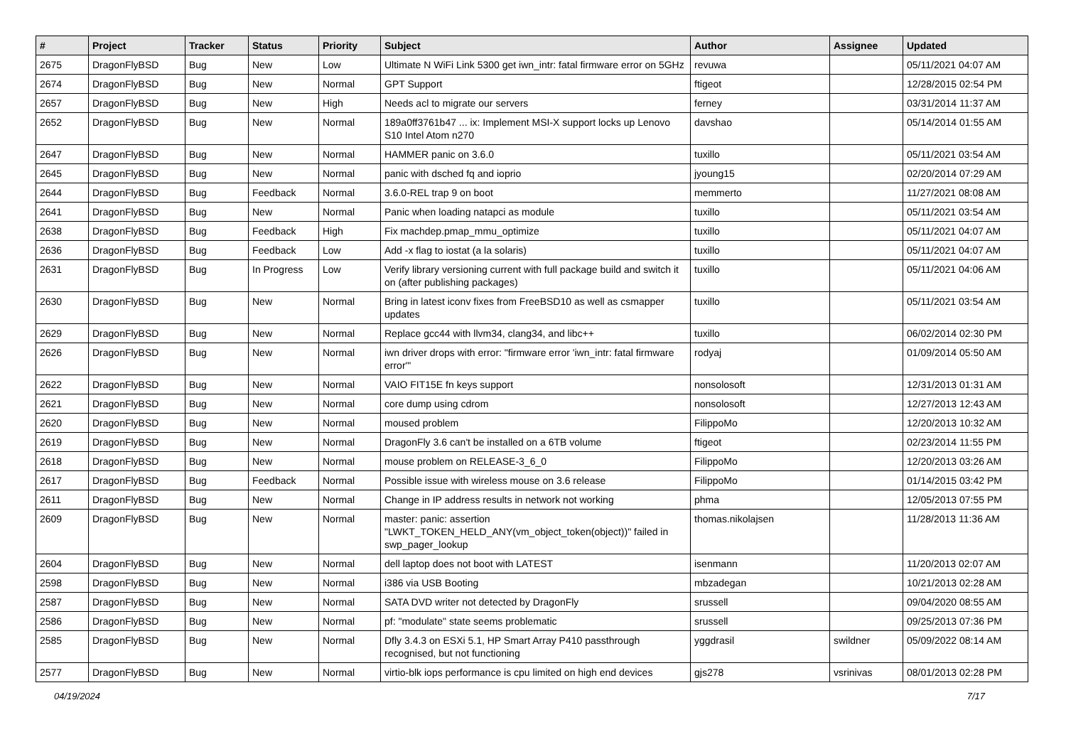| # | Project | Tracker | Status | Priority | Subject | Author | Assignee | Updated |
| --- | --- | --- | --- | --- | --- | --- | --- | --- |
| 2675 | DragonFlyBSD | Bug | New | Low | Ultimate N WiFi Link 5300 get iwn_intr: fatal firmware error on 5GHz | revuwa | | 05/11/2021 04:07 AM |
| 2674 | DragonFlyBSD | Bug | New | Normal | GPT Support | ftigeot | | 12/28/2015 02:54 PM |
| 2657 | DragonFlyBSD | Bug | New | High | Needs acl to migrate our servers | ferney | | 03/31/2014 11:37 AM |
| 2652 | DragonFlyBSD | Bug | New | Normal | 189a0ff3761b47 ... ix: Implement MSI-X support locks up Lenovo S10 Intel Atom n270 | davshao | | 05/14/2014 01:55 AM |
| 2647 | DragonFlyBSD | Bug | New | Normal | HAMMER panic on 3.6.0 | tuxillo | | 05/11/2021 03:54 AM |
| 2645 | DragonFlyBSD | Bug | New | Normal | panic with dsched fq and ioprio | jyoung15 | | 02/20/2014 07:29 AM |
| 2644 | DragonFlyBSD | Bug | Feedback | Normal | 3.6.0-REL trap 9 on boot | memmerto | | 11/27/2021 08:08 AM |
| 2641 | DragonFlyBSD | Bug | New | Normal | Panic when loading natapci as module | tuxillo | | 05/11/2021 03:54 AM |
| 2638 | DragonFlyBSD | Bug | Feedback | High | Fix machdep.pmap_mmu_optimize | tuxillo | | 05/11/2021 04:07 AM |
| 2636 | DragonFlyBSD | Bug | Feedback | Low | Add -x flag to iostat (a la solaris) | tuxillo | | 05/11/2021 04:07 AM |
| 2631 | DragonFlyBSD | Bug | In Progress | Low | Verify library versioning current with full package build and switch it on (after publishing packages) | tuxillo | | 05/11/2021 04:06 AM |
| 2630 | DragonFlyBSD | Bug | New | Normal | Bring in latest iconv fixes from FreeBSD10 as well as csmapper updates | tuxillo | | 05/11/2021 03:54 AM |
| 2629 | DragonFlyBSD | Bug | New | Normal | Replace gcc44 with llvm34, clang34, and libc++ | tuxillo | | 06/02/2014 02:30 PM |
| 2626 | DragonFlyBSD | Bug | New | Normal | iwn driver drops with error: "firmware error 'iwn_intr: fatal firmware error'" | rodyaj | | 01/09/2014 05:50 AM |
| 2622 | DragonFlyBSD | Bug | New | Normal | VAIO FIT15E fn keys support | nonsolosoft | | 12/31/2013 01:31 AM |
| 2621 | DragonFlyBSD | Bug | New | Normal | core dump using cdrom | nonsolosoft | | 12/27/2013 12:43 AM |
| 2620 | DragonFlyBSD | Bug | New | Normal | moused problem | FilippoMo | | 12/20/2013 10:32 AM |
| 2619 | DragonFlyBSD | Bug | New | Normal | DragonFly 3.6 can't be installed on a 6TB volume | ftigeot | | 02/23/2014 11:55 PM |
| 2618 | DragonFlyBSD | Bug | New | Normal | mouse problem on RELEASE-3_6_0 | FilippoMo | | 12/20/2013 03:26 AM |
| 2617 | DragonFlyBSD | Bug | Feedback | Normal | Possible issue with wireless mouse on 3.6 release | FilippoMo | | 01/14/2015 03:42 PM |
| 2611 | DragonFlyBSD | Bug | New | Normal | Change in IP address results in network not working | phma | | 12/05/2013 07:55 PM |
| 2609 | DragonFlyBSD | Bug | New | Normal | master: panic: assertion "LWKT_TOKEN_HELD_ANY(vm_object_token(object))" failed in swp_pager_lookup | thomas.nikolajsen | | 11/28/2013 11:36 AM |
| 2604 | DragonFlyBSD | Bug | New | Normal | dell laptop does not boot with LATEST | isenmann | | 11/20/2013 02:07 AM |
| 2598 | DragonFlyBSD | Bug | New | Normal | i386 via USB Booting | mbzadegan | | 10/21/2013 02:28 AM |
| 2587 | DragonFlyBSD | Bug | New | Normal | SATA DVD writer not detected by DragonFly | srussell | | 09/04/2020 08:55 AM |
| 2586 | DragonFlyBSD | Bug | New | Normal | pf: "modulate" state seems problematic | srussell | | 09/25/2013 07:36 PM |
| 2585 | DragonFlyBSD | Bug | New | Normal | Dfly 3.4.3 on ESXi 5.1, HP Smart Array P410 passthrough recognised, but not functioning | yggdrasil | swildner | 05/09/2022 08:14 AM |
| 2577 | DragonFlyBSD | Bug | New | Normal | virtio-blk iops performance is cpu limited on high end devices | gjs278 | vsrinivas | 08/01/2013 02:28 PM |
04/19/2024 7/17